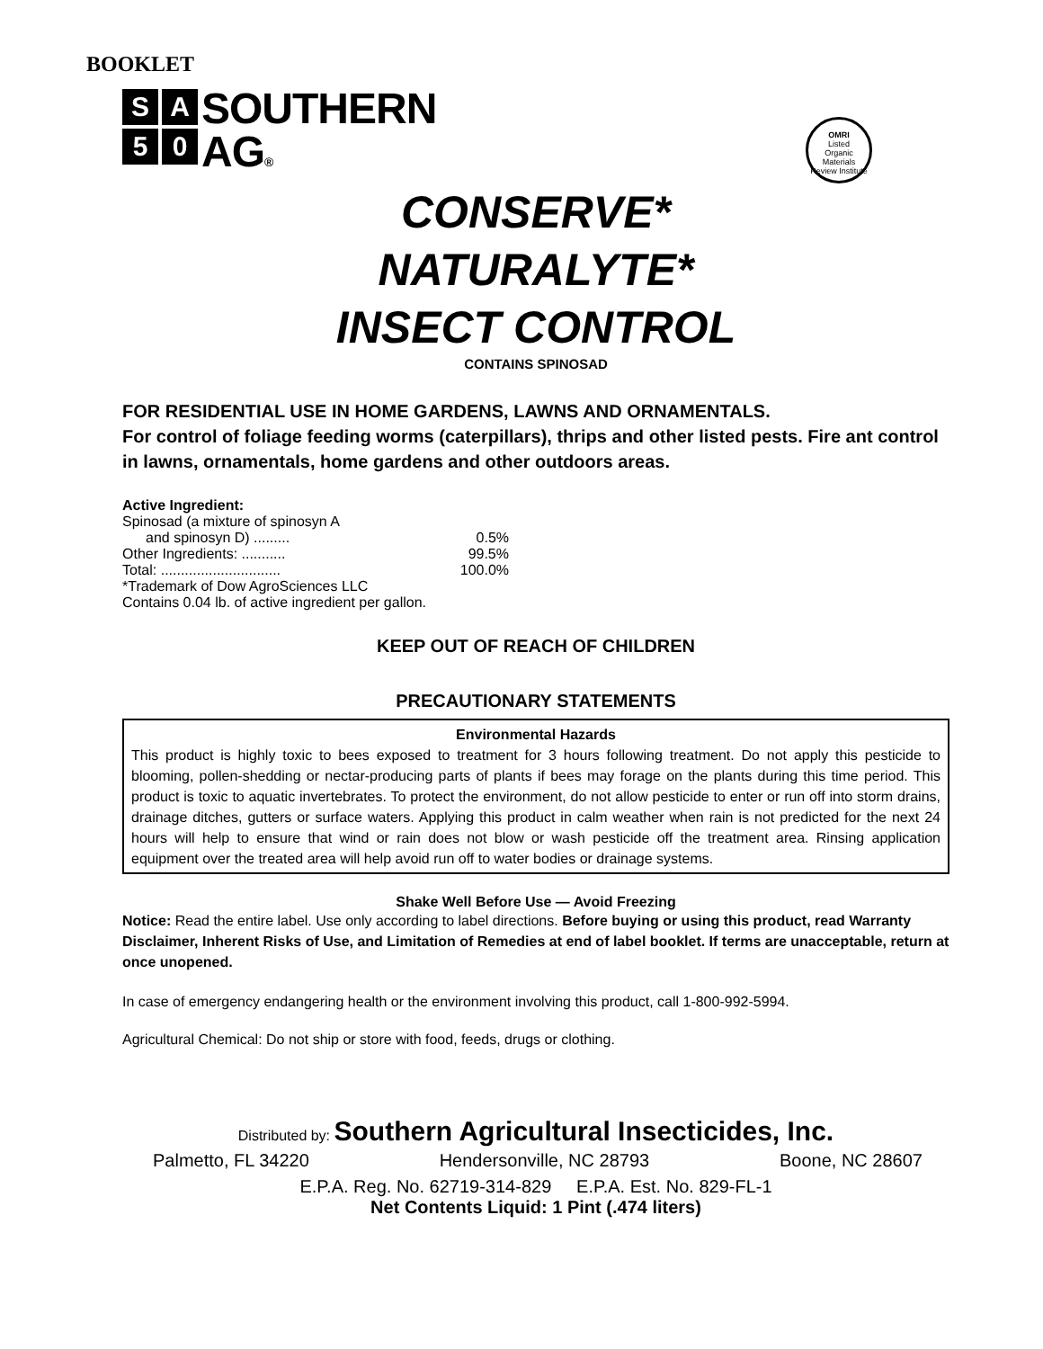BOOKLET
S A
5 0
SOUTHERN
AG®
OMRI
Listed
Organic Materials Review Institute
CONSERVE*
NATURALYTE*
INSECT CONTROL
CONTAINS SPINOSAD
FOR RESIDENTIAL USE IN HOME GARDENS, LAWNS AND ORNAMENTALS.
For control of foliage feeding worms (caterpillars), thrips and other listed pests. Fire ant control in lawns, ornamentals, home gardens and other outdoors areas.
| Active Ingredient: | |
| Spinosad (a mixture of spinosyn A | |
| and spinosyn D) ......... | 0.5% |
| Other Ingredients: ........... | 99.5% |
| Total: .............................. | 100.0% |
| *Trademark of Dow AgroSciences LLC | |
| Contains 0.04 lb. of active ingredient per gallon. | |
KEEP OUT OF REACH OF CHILDREN
PRECAUTIONARY STATEMENTS
Environmental Hazards
This product is highly toxic to bees exposed to treatment for 3 hours following treatment. Do not apply this pesticide to blooming, pollen-shedding or nectar-producing parts of plants if bees may forage on the plants during this time period. This product is toxic to aquatic invertebrates. To protect the environment, do not allow pesticide to enter or run off into storm drains, drainage ditches, gutters or surface waters. Applying this product in calm weather when rain is not predicted for the next 24 hours will help to ensure that wind or rain does not blow or wash pesticide off the treatment area. Rinsing application equipment over the treated area will help avoid run off to water bodies or drainage systems.
Shake Well Before Use — Avoid Freezing
Notice: Read the entire label. Use only according to label directions. Before buying or using this product, read Warranty Disclaimer, Inherent Risks of Use, and Limitation of Remedies at end of label booklet. If terms are unacceptable, return at once unopened.
In case of emergency endangering health or the environment involving this product, call 1-800-992-5994.
Agricultural Chemical: Do not ship or store with food, feeds, drugs or clothing.
Distributed by: Southern Agricultural Insecticides, Inc.
Palmetto, FL 34220 Hendersonville, NC 28793 Boone, NC 28607
E.P.A. Reg. No. 62719-314-829 E.P.A. Est. No. 829-FL-1
Net Contents Liquid: 1 Pint (.474 liters)